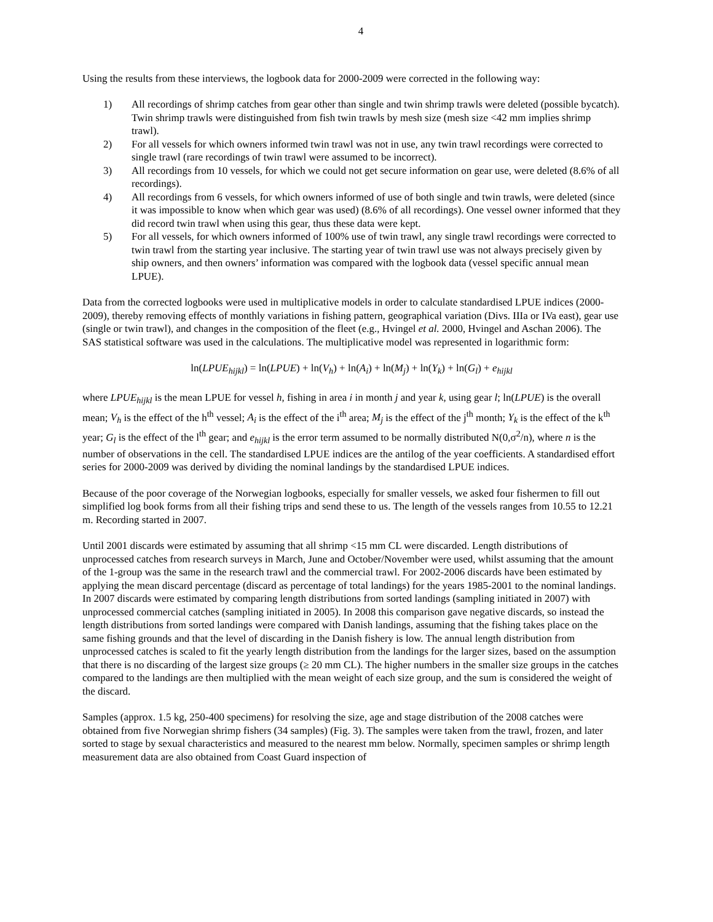4
Using the results from these interviews, the logbook data for 2000-2009 were corrected in the following way:
1) All recordings of shrimp catches from gear other than single and twin shrimp trawls were deleted (possible bycatch). Twin shrimp trawls were distinguished from fish twin trawls by mesh size (mesh size <42 mm implies shrimp trawl).
2) For all vessels for which owners informed twin trawl was not in use, any twin trawl recordings were corrected to single trawl (rare recordings of twin trawl were assumed to be incorrect).
3) All recordings from 10 vessels, for which we could not get secure information on gear use, were deleted (8.6% of all recordings).
4) All recordings from 6 vessels, for which owners informed of use of both single and twin trawls, were deleted (since it was impossible to know when which gear was used) (8.6% of all recordings). One vessel owner informed that they did record twin trawl when using this gear, thus these data were kept.
5) For all vessels, for which owners informed of 100% use of twin trawl, any single trawl recordings were corrected to twin trawl from the starting year inclusive. The starting year of twin trawl use was not always precisely given by ship owners, and then owners’ information was compared with the logbook data (vessel specific annual mean LPUE).
Data from the corrected logbooks were used in multiplicative models in order to calculate standardised LPUE indices (2000-2009), thereby removing effects of monthly variations in fishing pattern, geographical variation (Divs. IIIa or IVa east), gear use (single or twin trawl), and changes in the composition of the fleet (e.g., Hvingel et al. 2000, Hvingel and Aschan 2006). The SAS statistical software was used in the calculations. The multiplicative model was represented in logarithmic form:
ln(LPUE<sub>hijkl</sub>) = ln(LPUE) + ln(V<sub>h</sub>) + ln(A<sub>i</sub>) + ln(M<sub>j</sub>) + ln(Y<sub>k</sub>) + ln(G<sub>l</sub>) + e<sub>hijkl</sub>
where LPUE<sub>hijkl</sub> is the mean LPUE for vessel h, fishing in area i in month j and year k, using gear l; ln(LPUE) is the overall mean; V<sub>h</sub> is the effect of the h<sup>th</sup> vessel; A<sub>i</sub> is the effect of the i<sup>th</sup> area; M<sub>j</sub> is the effect of the j<sup>th</sup> month; Y<sub>k</sub> is the effect of the k<sup>th</sup> year; G<sub>l</sub> is the effect of the l<sup>th</sup> gear; and e<sub>hijkl</sub> is the error term assumed to be normally distributed N(0,σ<sup>2</sup>/n), where n is the number of observations in the cell. The standardised LPUE indices are the antilog of the year coefficients. A standardised effort series for 2000-2009 was derived by dividing the nominal landings by the standardised LPUE indices.
Because of the poor coverage of the Norwegian logbooks, especially for smaller vessels, we asked four fishermen to fill out simplified log book forms from all their fishing trips and send these to us. The length of the vessels ranges from 10.55 to 12.21 m. Recording started in 2007.
Until 2001 discards were estimated by assuming that all shrimp <15 mm CL were discarded. Length distributions of unprocessed catches from research surveys in March, June and October/November were used, whilst assuming that the amount of the 1-group was the same in the research trawl and the commercial trawl. For 2002-2006 discards have been estimated by applying the mean discard percentage (discard as percentage of total landings) for the years 1985-2001 to the nominal landings. In 2007 discards were estimated by comparing length distributions from sorted landings (sampling initiated in 2007) with unprocessed commercial catches (sampling initiated in 2005). In 2008 this comparison gave negative discards, so instead the length distributions from sorted landings were compared with Danish landings, assuming that the fishing takes place on the same fishing grounds and that the level of discarding in the Danish fishery is low. The annual length distribution from unprocessed catches is scaled to fit the yearly length distribution from the landings for the larger sizes, based on the assumption that there is no discarding of the largest size groups (≥ 20 mm CL). The higher numbers in the smaller size groups in the catches compared to the landings are then multiplied with the mean weight of each size group, and the sum is considered the weight of the discard.
Samples (approx. 1.5 kg, 250-400 specimens) for resolving the size, age and stage distribution of the 2008 catches were obtained from five Norwegian shrimp fishers (34 samples) (Fig. 3). The samples were taken from the trawl, frozen, and later sorted to stage by sexual characteristics and measured to the nearest mm below. Normally, specimen samples or shrimp length measurement data are also obtained from Coast Guard inspection of